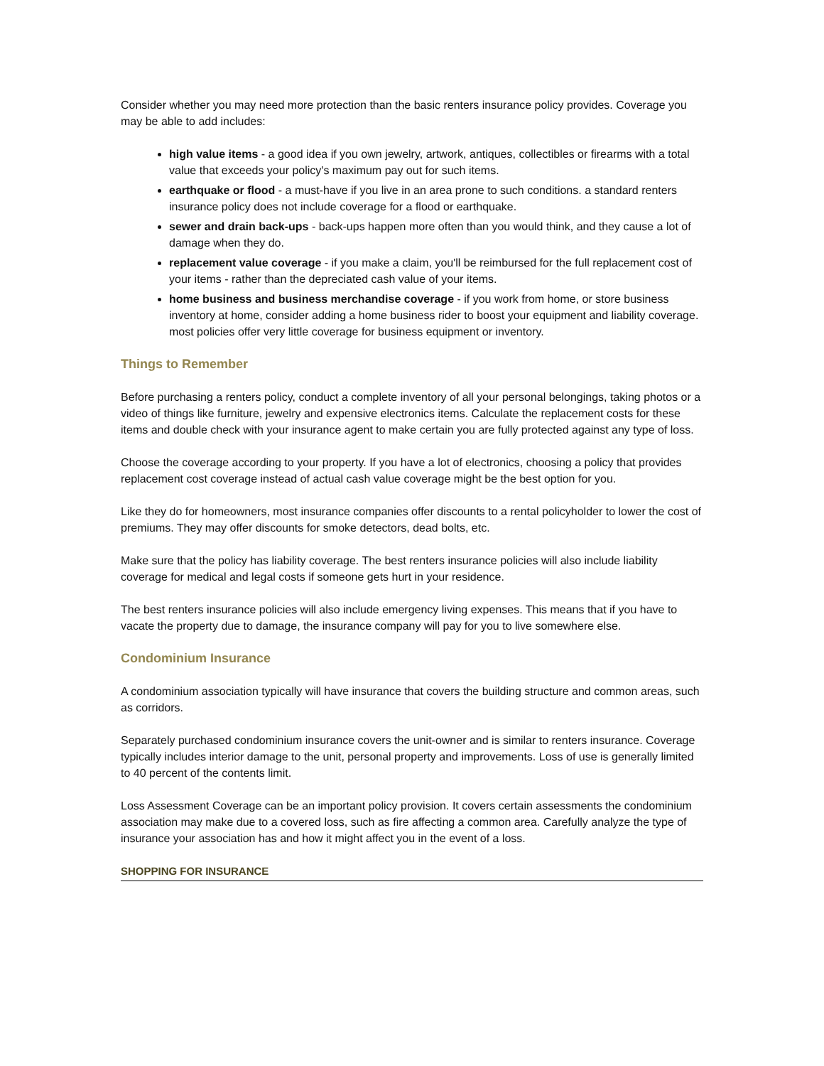Consider whether you may need more protection than the basic renters insurance policy provides. Coverage you may be able to add includes:
high value items - a good idea if you own jewelry, artwork, antiques, collectibles or firearms with a total value that exceeds your policy's maximum pay out for such items.
earthquake or flood - a must-have if you live in an area prone to such conditions. a standard renters insurance policy does not include coverage for a flood or earthquake.
sewer and drain back-ups - back-ups happen more often than you would think, and they cause a lot of damage when they do.
replacement value coverage - if you make a claim, you'll be reimbursed for the full replacement cost of your items - rather than the depreciated cash value of your items.
home business and business merchandise coverage - if you work from home, or store business inventory at home, consider adding a home business rider to boost your equipment and liability coverage. most policies offer very little coverage for business equipment or inventory.
Things to Remember
Before purchasing a renters policy, conduct a complete inventory of all your personal belongings, taking photos or a video of things like furniture, jewelry and expensive electronics items. Calculate the replacement costs for these items and double check with your insurance agent to make certain you are fully protected against any type of loss.
Choose the coverage according to your property. If you have a lot of electronics, choosing a policy that provides replacement cost coverage instead of actual cash value coverage might be the best option for you.
Like they do for homeowners, most insurance companies offer discounts to a rental policyholder to lower the cost of premiums. They may offer discounts for smoke detectors, dead bolts, etc.
Make sure that the policy has liability coverage. The best renters insurance policies will also include liability coverage for medical and legal costs if someone gets hurt in your residence.
The best renters insurance policies will also include emergency living expenses. This means that if you have to vacate the property due to damage, the insurance company will pay for you to live somewhere else.
Condominium Insurance
A condominium association typically will have insurance that covers the building structure and common areas, such as corridors.
Separately purchased condominium insurance covers the unit-owner and is similar to renters insurance. Coverage typically includes interior damage to the unit, personal property and improvements. Loss of use is generally limited to 40 percent of the contents limit.
Loss Assessment Coverage can be an important policy provision. It covers certain assessments the condominium association may make due to a covered loss, such as fire affecting a common area. Carefully analyze the type of insurance your association has and how it might affect you in the event of a loss.
SHOPPING FOR INSURANCE